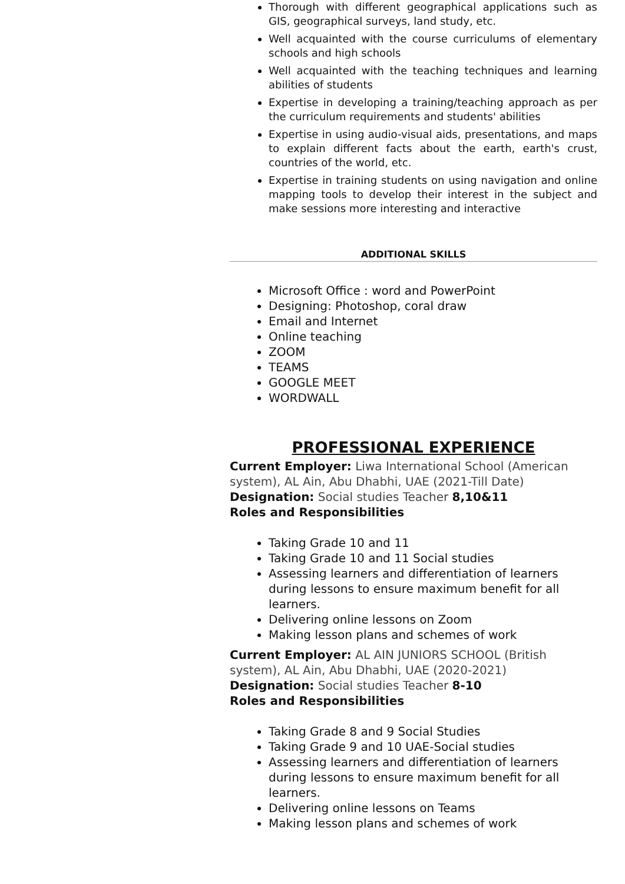Thorough with different geographical applications such as GIS, geographical surveys, land study, etc.
Well acquainted with the course curriculums of elementary schools and high schools
Well acquainted with the teaching techniques and learning abilities of students
Expertise in developing a training/teaching approach as per the curriculum requirements and students' abilities
Expertise in using audio-visual aids, presentations, and maps to explain different facts about the earth, earth's crust, countries of the world, etc.
Expertise in training students on using navigation and online mapping tools to develop their interest in the subject and make sessions more interesting and interactive
ADDITIONAL SKILLS
Microsoft Office : word and PowerPoint
Designing: Photoshop, coral draw
Email and Internet
Online teaching
ZOOM
TEAMS
GOOGLE MEET
WORDWALL
PROFESSIONAL EXPERIENCE
Current Employer: Liwa International School (American system), AL Ain, Abu Dhabhi, UAE (2021-Till Date)
Designation: Social studies Teacher 8,10&11
Roles and Responsibilities
Taking Grade 10 and 11
Taking Grade 10 and 11 Social studies
Assessing learners and differentiation of learners during lessons to ensure maximum benefit for all learners.
Delivering online lessons on Zoom
Making lesson plans and schemes of work
Current Employer: AL AIN JUNIORS SCHOOL (British system), AL Ain, Abu Dhabhi, UAE (2020-2021)
Designation: Social studies Teacher 8-10
Roles and Responsibilities
Taking Grade 8 and 9 Social Studies
Taking Grade 9 and 10 UAE-Social studies
Assessing learners and differentiation of learners during lessons to ensure maximum benefit for all learners.
Delivering online lessons on Teams
Making lesson plans and schemes of work